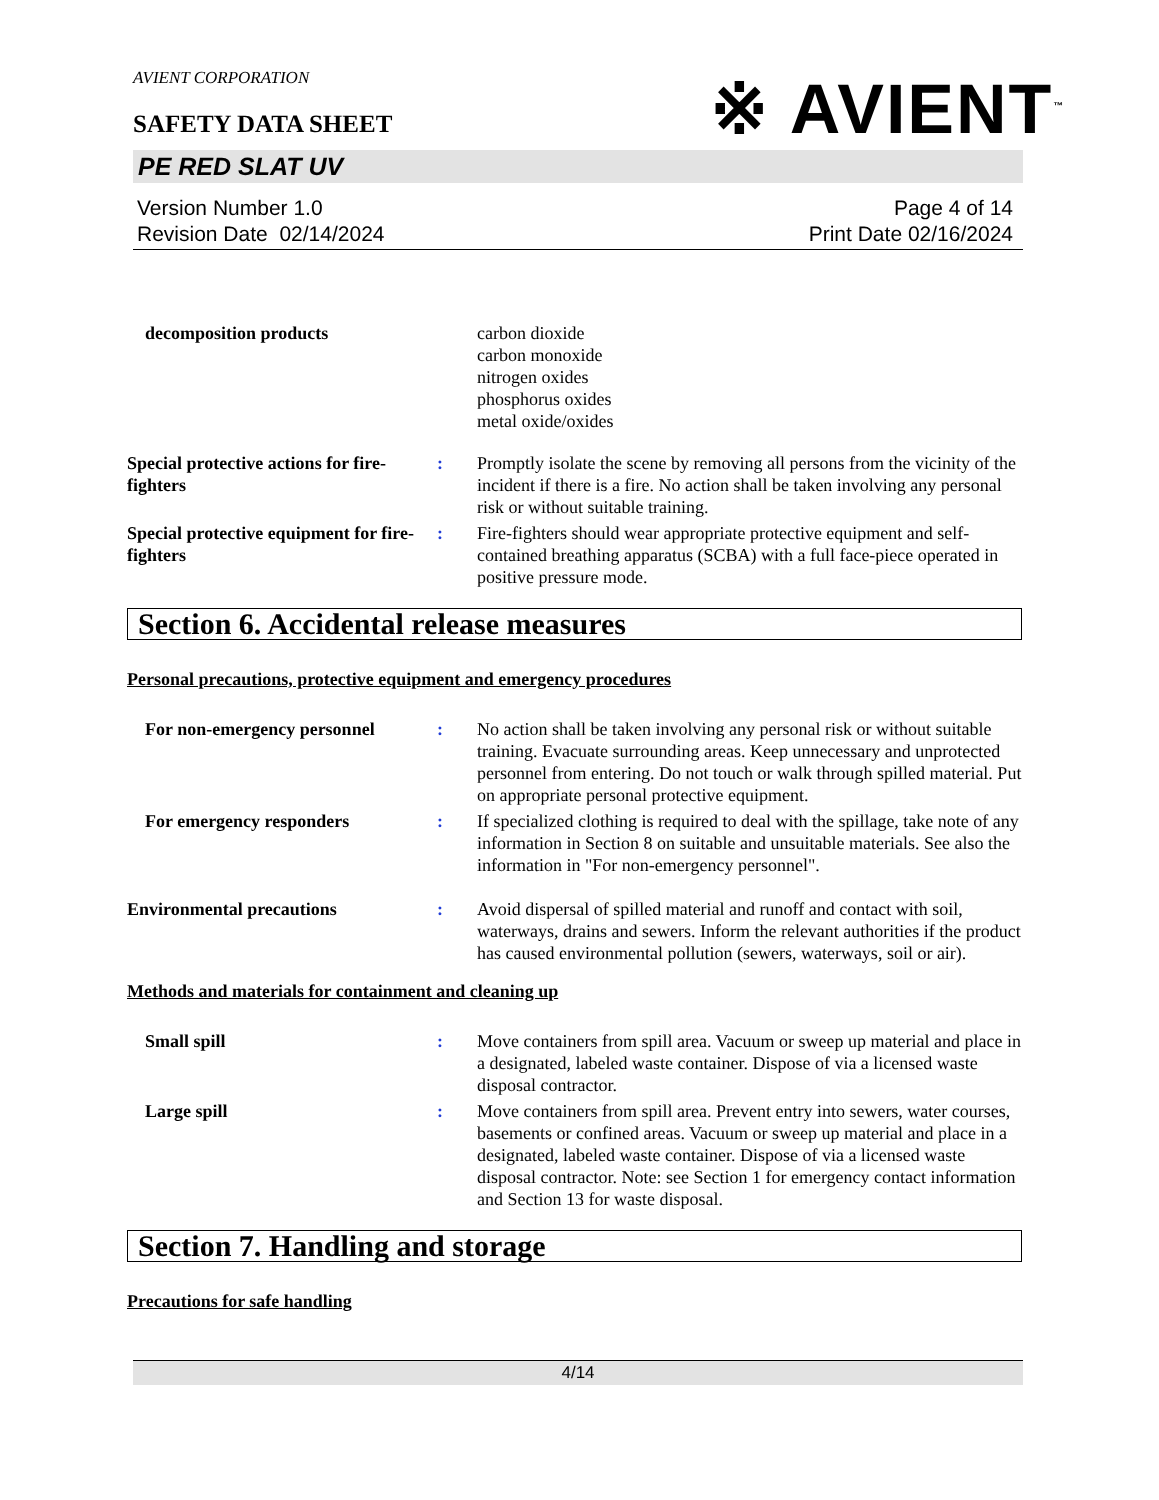AVIENT CORPORATION
SAFETY DATA SHEET
※ AVIENT<sup>™</sup>
PE RED SLAT UV
Version Number 1.0
Revision Date 02/14/2024
Page 4 of 14
Print Date 02/16/2024
decomposition products carbon dioxide
carbon monoxide
nitrogen oxides
phosphorus oxides
metal oxide/oxides
Special protective actions for fire-fighters
: Promptly isolate the scene by removing all persons from the vicinity of the incident if there is a fire. No action shall be taken involving any personal risk or without suitable training.
Special protective equipment for fire-fighters
: Fire-fighters should wear appropriate protective equipment and self-contained breathing apparatus (SCBA) with a full face-piece operated in positive pressure mode.
Section 6. Accidental release measures
Personal precautions, protective equipment and emergency procedures
For non-emergency personnel : No action shall be taken involving any personal risk or without suitable training. Evacuate surrounding areas. Keep unnecessary and unprotected personnel from entering. Do not touch or walk through spilled material. Put on appropriate personal protective equipment.
For emergency responders : If specialized clothing is required to deal with the spillage, take note of any information in Section 8 on suitable and unsuitable materials. See also the information in "For non-emergency personnel".
Environmental precautions : Avoid dispersal of spilled material and runoff and contact with soil, waterways, drains and sewers. Inform the relevant authorities if the product has caused environmental pollution (sewers, waterways, soil or air).
Methods and materials for containment and cleaning up
Small spill : Move containers from spill area. Vacuum or sweep up material and place in a designated, labeled waste container. Dispose of via a licensed waste disposal contractor.
Large spill : Move containers from spill area. Prevent entry into sewers, water courses, basements or confined areas. Vacuum or sweep up material and place in a designated, labeled waste container. Dispose of via a licensed waste disposal contractor. Note: see Section 1 for emergency contact information and Section 13 for waste disposal.
Section 7. Handling and storage
Precautions for safe handling
4/14